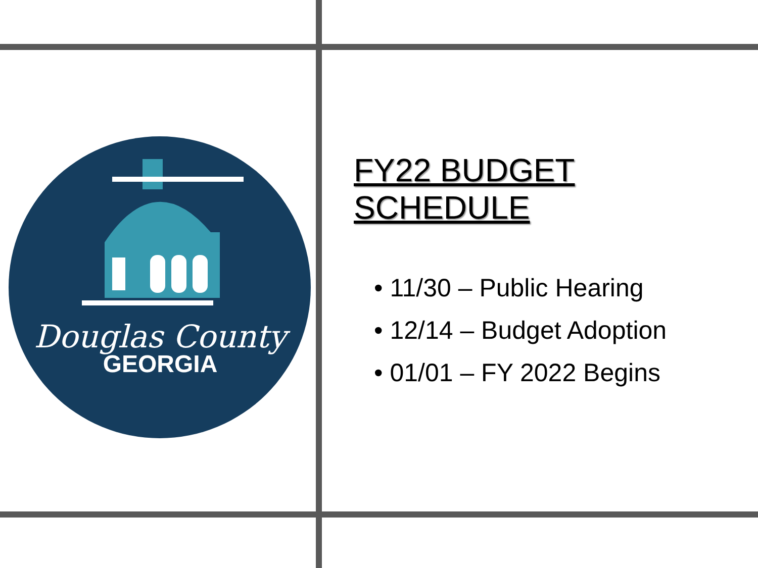Douglas County
GEORGIA
FY22 BUDGET SCHEDULE
• 11/30 – Public Hearing
• 12/14 – Budget Adoption
• 01/01 – FY 2022 Begins